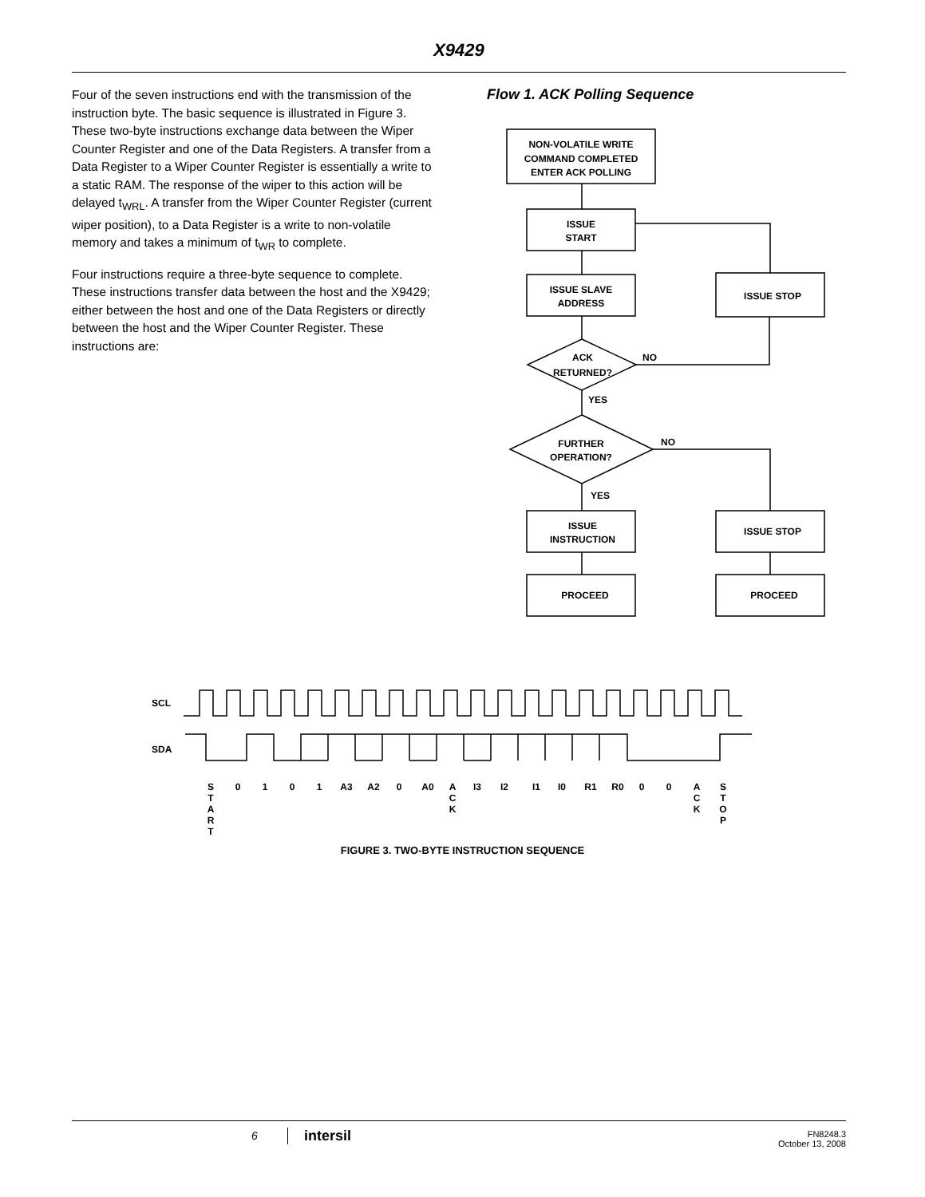X9429
Four of the seven instructions end with the transmission of the instruction byte. The basic sequence is illustrated in Figure 3. These two-byte instructions exchange data between the Wiper Counter Register and one of the Data Registers. A transfer from a Data Register to a Wiper Counter Register is essentially a write to a static RAM. The response of the wiper to this action will be delayed t<sub>WRL</sub>. A transfer from the Wiper Counter Register (current wiper position), to a Data Register is a write to non-volatile memory and takes a minimum of t<sub>WR</sub> to complete.
Four instructions require a three-byte sequence to complete. These instructions transfer data between the host and the X9429; either between the host and one of the Data Registers or directly between the host and the Wiper Counter Register. These instructions are:
Flow 1. ACK Polling Sequence
NON-VOLATILE WRITE
COMMAND COMPLETED
ENTER ACK POLLING
ISSUE
START
ISSUE SLAVE
ADDRESS
ISSUE STOP
ACK
RETURNED?
NO
YES
FURTHER
OPERATION?
NO
YES
ISSUE
INSTRUCTION
ISSUE STOP
PROCEED
PROCEED
SCL
SDA
S
T
A
R
T
0
1
0
1
A3
A2
0
A0
A
C
K
I3
I2
I1
I0
R1
R0
0
0
A
C
K
S
T
O
P
FIGURE 3. TWO-BYTE INSTRUCTION SEQUENCE
6 intersil
FN8248.3
October 13, 2008